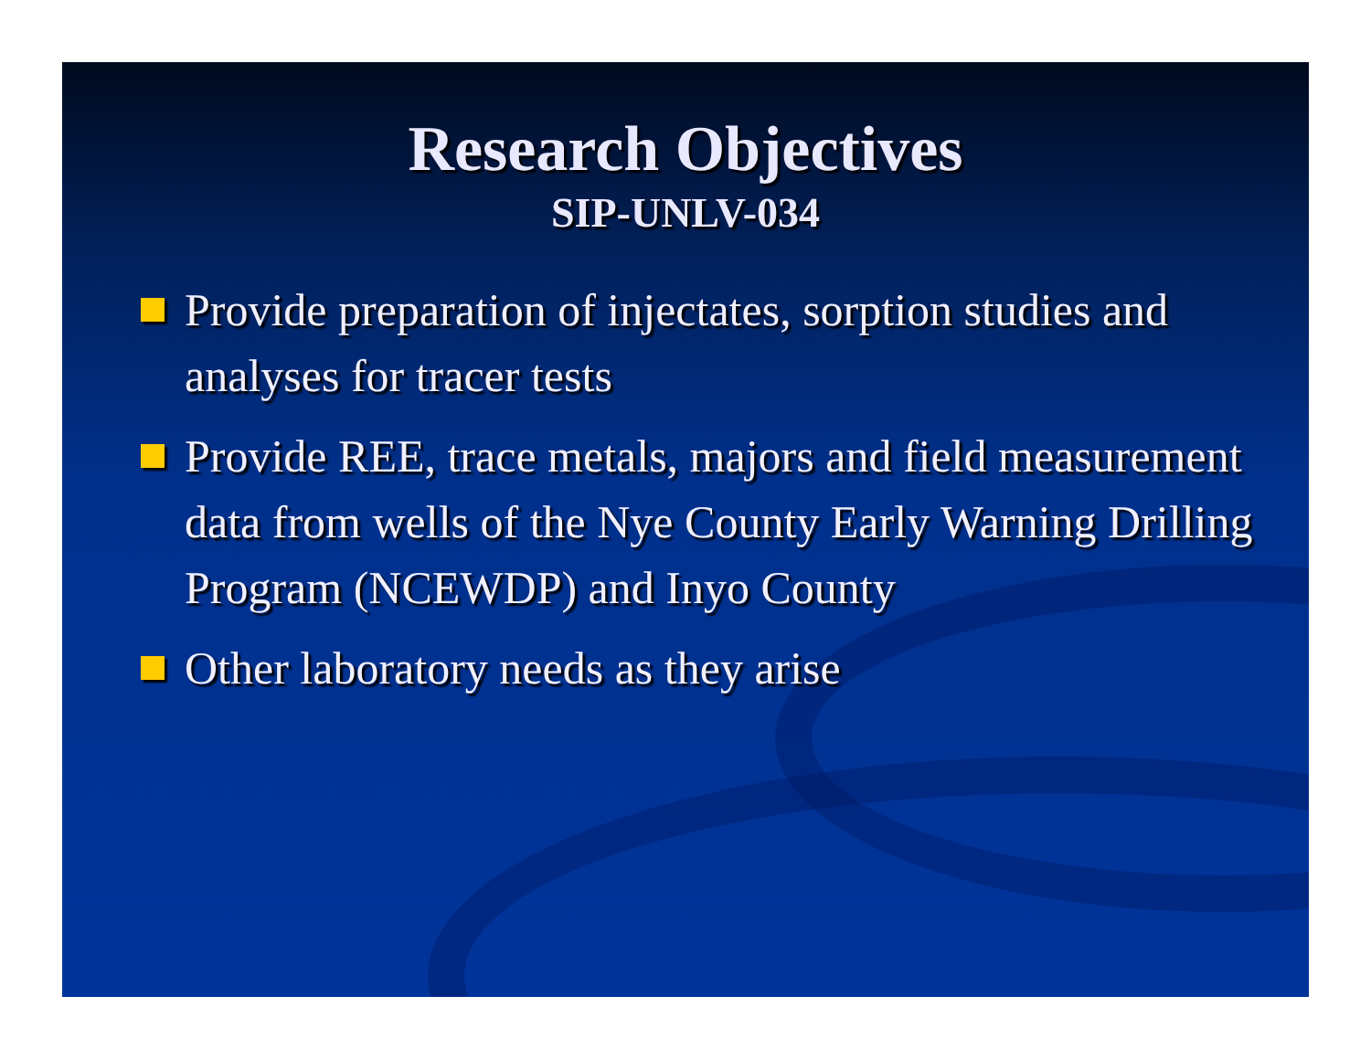Research Objectives
SIP-UNLV-034
Provide preparation of injectates, sorption studies and analyses for tracer tests
Provide REE, trace metals, majors and field measurement data from wells of the Nye County Early Warning Drilling Program (NCEWDP) and Inyo County
Other laboratory needs as they arise